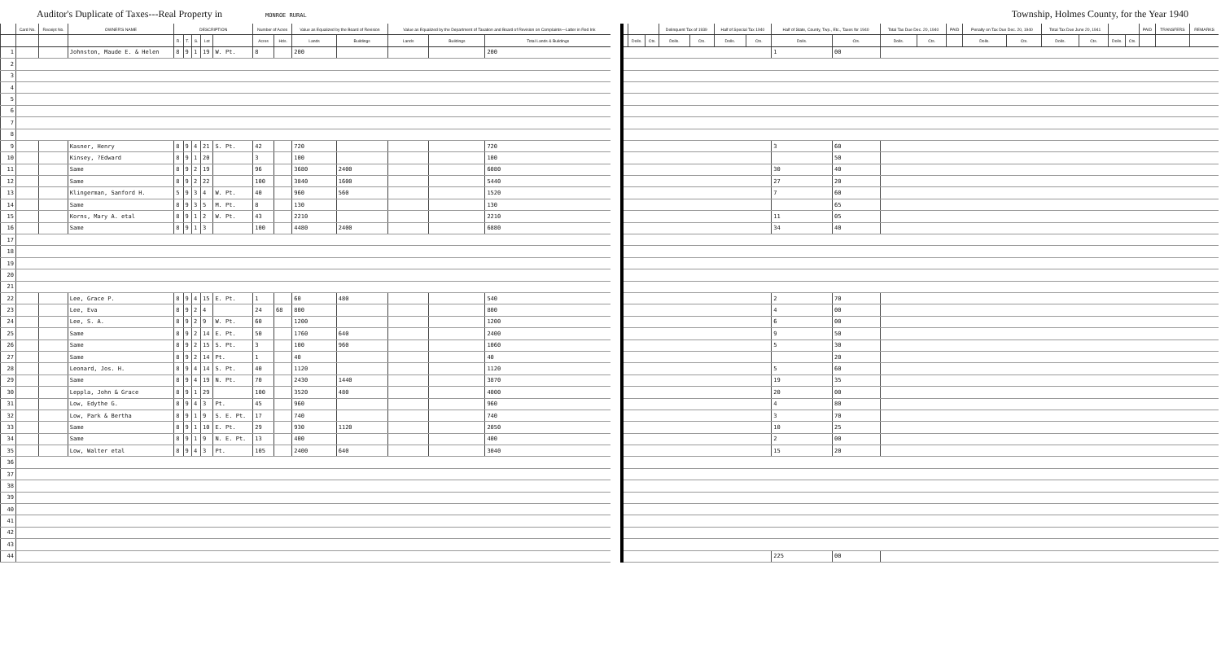Auditor's Duplicate of Taxes---Real Property in MONROE RURAL
Township, Holmes County, for the Year 1940
| | Card No. | Receipt No. | OWNER'S NAME | DESCRIPTION | | | | | Number of Acres | | Value as Equalized by the Board of Revision | | Value as Equalized by the Department of Taxation and Board of Revision on Complaints—Latter in Red Ink | | |
| --- | --- | --- | --- | --- | --- | --- | --- | --- | --- | --- | --- | --- | --- | --- | --- |
| | | | | R. | T. | S. | Lot | | Acres | Hds. | Lands | Buildings | Lands | Buildings | Total Lands & Buildings |
| 1 | | | Johnston, Maude E. & Helen | 8 | 9 | 1 | 19 | W. Pt. | 8 | | 200 | | | | 200 |
| 2 | | | | | | | | | | | | | | | |
| 3 | | | | | | | | | | | | | | | |
| 4 | | | | | | | | | | | | | | | |
| 5 | | | | | | | | | | | | | | | |
| 6 | | | | | | | | | | | | | | | |
| 7 | | | | | | | | | | | | | | | |
| 8 | | | | | | | | | | | | | | | |
| 9 | | | Kasner, Henry | 8 | 9 | 4 | 21 | S. Pt. | 42 | | 720 | | | | 720 |
| 10 | | | Kinsey, ?Edward | 8 | 9 | 1 | 20 | | 3 | | 100 | | | | 100 |
| 11 | | | Same | 8 | 9 | 2 | 19 | | 96 | | 3680 | 2400 | | | 6080 |
| 12 | | | Same | 8 | 9 | 2 | 22 | | 100 | | 3840 | 1600 | | | 5440 |
| 13 | | | Klingerman, Sanford H. | 5 | 9 | 3 | 4 | W. Pt. | 40 | | 960 | 560 | | | 1520 |
| 14 | | | Same | 8 | 9 | 3 | 5 | M. Pt. | 8 | | 130 | | | | 130 |
| 15 | | | Korns, Mary A. etal | 8 | 9 | 1 | 2 | W. Pt. | 43 | | 2210 | | | | 2210 |
| 16 | | | Same | 8 | 9 | 1 | 3 | | 100 | | 4480 | 2400 | | | 6880 |
| 17 | | | | | | | | | | | | | | | |
| 18 | | | | | | | | | | | | | | | |
| 19 | | | | | | | | | | | | | | | |
| 20 | | | | | | | | | | | | | | | |
| 21 | | | | | | | | | | | | | | | |
| 22 | | | Lee, Grace P. | 8 | 9 | 4 | 15 | E. Pt. | 1 | | 60 | 480 | | | 540 |
| 23 | | | Lee, Eva | 8 | 9 | 2 | 4 | | 24 | 68 | 800 | | | | 800 |
| 24 | | | Lee, S. A. | 8 | 9 | 2 | 9 | W. Pt. | 60 | | 1200 | | | | 1200 |
| 25 | | | Same | 8 | 9 | 2 | 14 | E. Pt. | 50 | | 1760 | 640 | | | 2400 |
| 26 | | | Same | 8 | 9 | 2 | 15 | S. Pt. | 3 | | 100 | 960 | | | 1060 |
| 27 | | | Same | 8 | 9 | 2 | 14 | Pt. | 1 | | 40 | | | | 40 |
| 28 | | | Leonard, Jos. H. | 8 | 9 | 4 | 14 | S. Pt. | 40 | | 1120 | | | | 1120 |
| 29 | | | Same | 8 | 9 | 4 | 19 | N. Pt. | 70 | | 2430 | 1440 | | | 3870 |
| 30 | | | Leppla, John & Grace | 8 | 9 | 1 | 29 | | 100 | | 3520 | 480 | | | 4000 |
| 31 | | | Low, Edythe G. | 8 | 9 | 4 | 3 | Pt. | 45 | | 960 | | | | 960 |
| 32 | | | Low, Park & Bertha | 8 | 9 | 1 | 9 | S. E. Pt. | 17 | | 740 | | | | 740 |
| 33 | | | Same | 8 | 9 | 1 | 10 | E. Pt. | 29 | | 930 | 1120 | | | 2050 |
| 34 | | | Same | 8 | 9 | 1 | 9 | N. E. Pt. | 13 | | 400 | | | | 400 |
| 35 | | | Low, Walter etal | 8 | 9 | 4 | 3 | Pt. | 105 | | 2400 | 640 | | | 3040 |
| 36 | | | | | | | | | | | | | | | |
| 37 | | | | | | | | | | | | | | | |
| 38 | | | | | | | | | | | | | | | |
| 39 | | | | | | | | | | | | | | | |
| 40 | | | | | | | | | | | | | | | |
| 41 | | | | | | | | | | | | | | | |
| 42 | | | | | | | | | | | | | | | |
| 43 | | | | | | | | | | | | | | | |
| 44 | | | | | | | | | | | | | | | |
| | | | Delinquent Tax of 1939 | | Half of Special Tax 1940 | | Half of State, County, Twp., Etc., Taxes for 1940 | | Total Tax Due Dec. 20, 1940 | | PAID | Penalty on Tax Due Dec. 20, 1940 | | Total Tax Due June 20, 1941 | | | | PAID | TRANSFERS | REMARKS |
| --- | --- | --- | --- | --- | --- | --- | --- | --- | --- | --- | --- | --- | --- | --- | --- | --- | --- | --- | --- | --- |
| | Dolls. | Cts. | Dolls. | Cts. | Dolls. | Cts. | Dolls. | Cts. | Dolls. | Cts. | | Dolls. | Cts. | Dolls. | Cts. | Dolls. | Cts. | | | |
| | | | | | | | 1 | 00 | | | | | | | | | | | | |
| | | | | | | | 3 | 60 | | | | | | | | | | | | |
| | | | | | | | | 50 | | | | | | | | | | | | |
| | | | | | | | 30 | 40 | | | | | | | | | | | | |
| | | | | | | | 27 | 20 | | | | | | | | | | | | |
| | | | | | | | 7 | 60 | | | | | | | | | | | | |
| | | | | | | | | 65 | | | | | | | | | | | | |
| | | | | | | | 11 | 05 | | | | | | | | | | | | |
| | | | | | | | 34 | 40 | | | | | | | | | | | | |
| | | | | | | | 2 | 70 | | | | | | | | | | | | |
| | | | | | | | 4 | 00 | | | | | | | | | | | | |
| | | | | | | | 6 | 00 | | | | | | | | | | | | |
| | | | | | | | 9 | 50 | | | | | | | | | | | | |
| | | | | | | | 5 | 30 | | | | | | | | | | | | |
| | | | | | | | | 20 | | | | | | | | | | | | |
| | | | | | | | 5 | 60 | | | | | | | | | | | | |
| | | | | | | | 19 | 35 | | | | | | | | | | | | |
| | | | | | | | 20 | 00 | | | | | | | | | | | | |
| | | | | | | | 4 | 80 | | | | | | | | | | | | |
| | | | | | | | 3 | 70 | | | | | | | | | | | | |
| | | | | | | | 10 | 25 | | | | | | | | | | | | |
| | | | | | | | 2 | 00 | | | | | | | | | | | | |
| | | | | | | | 15 | 20 | | | | | | | | | | | | |
| | | | | | | | 225 | 00 | | | | | | | | | | | | |